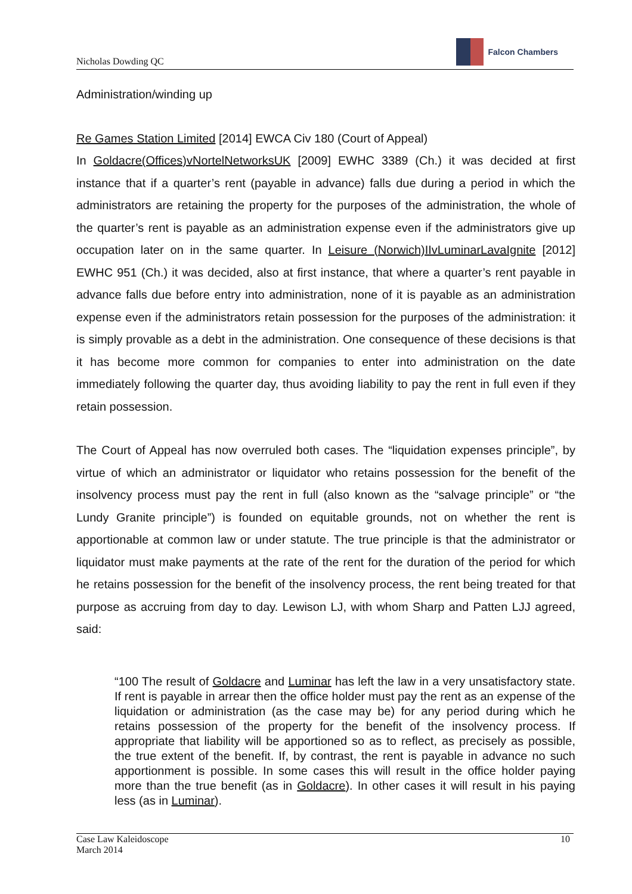Nicholas Dowding QC
Falcon Chambers
Administration/winding up
Re Games Station Limited [2014] EWCA Civ 180 (Court of Appeal)
In Goldacre(Offices)vNortelNetworksUK [2009] EWHC 3389 (Ch.) it was decided at first instance that if a quarter’s rent (payable in advance) falls due during a period in which the administrators are retaining the property for the purposes of the administration, the whole of the quarter’s rent is payable as an administration expense even if the administrators give up occupation later on in the same quarter. In Leisure (Norwich)IIvLuminarLavaIgnite [2012] EWHC 951 (Ch.) it was decided, also at first instance, that where a quarter’s rent payable in advance falls due before entry into administration, none of it is payable as an administration expense even if the administrators retain possession for the purposes of the administration: it is simply provable as a debt in the administration. One consequence of these decisions is that it has become more common for companies to enter into administration on the date immediately following the quarter day, thus avoiding liability to pay the rent in full even if they retain possession.
The Court of Appeal has now overruled both cases. The “liquidation expenses principle”, by virtue of which an administrator or liquidator who retains possession for the benefit of the insolvency process must pay the rent in full (also known as the “salvage principle” or “the Lundy Granite principle”) is founded on equitable grounds, not on whether the rent is apportionable at common law or under statute. The true principle is that the administrator or liquidator must make payments at the rate of the rent for the duration of the period for which he retains possession for the benefit of the insolvency process, the rent being treated for that purpose as accruing from day to day. Lewison LJ, with whom Sharp and Patten LJJ agreed, said:
“100 The result of Goldacre and Luminar has left the law in a very unsatisfactory state. If rent is payable in arrear then the office holder must pay the rent as an expense of the liquidation or administration (as the case may be) for any period during which he retains possession of the property for the benefit of the insolvency process. If appropriate that liability will be apportioned so as to reflect, as precisely as possible, the true extent of the benefit. If, by contrast, the rent is payable in advance no such apportionment is possible. In some cases this will result in the office holder paying more than the true benefit (as in Goldacre). In other cases it will result in his paying less (as in Luminar).
Case Law Kaleidoscope
March 2014
10